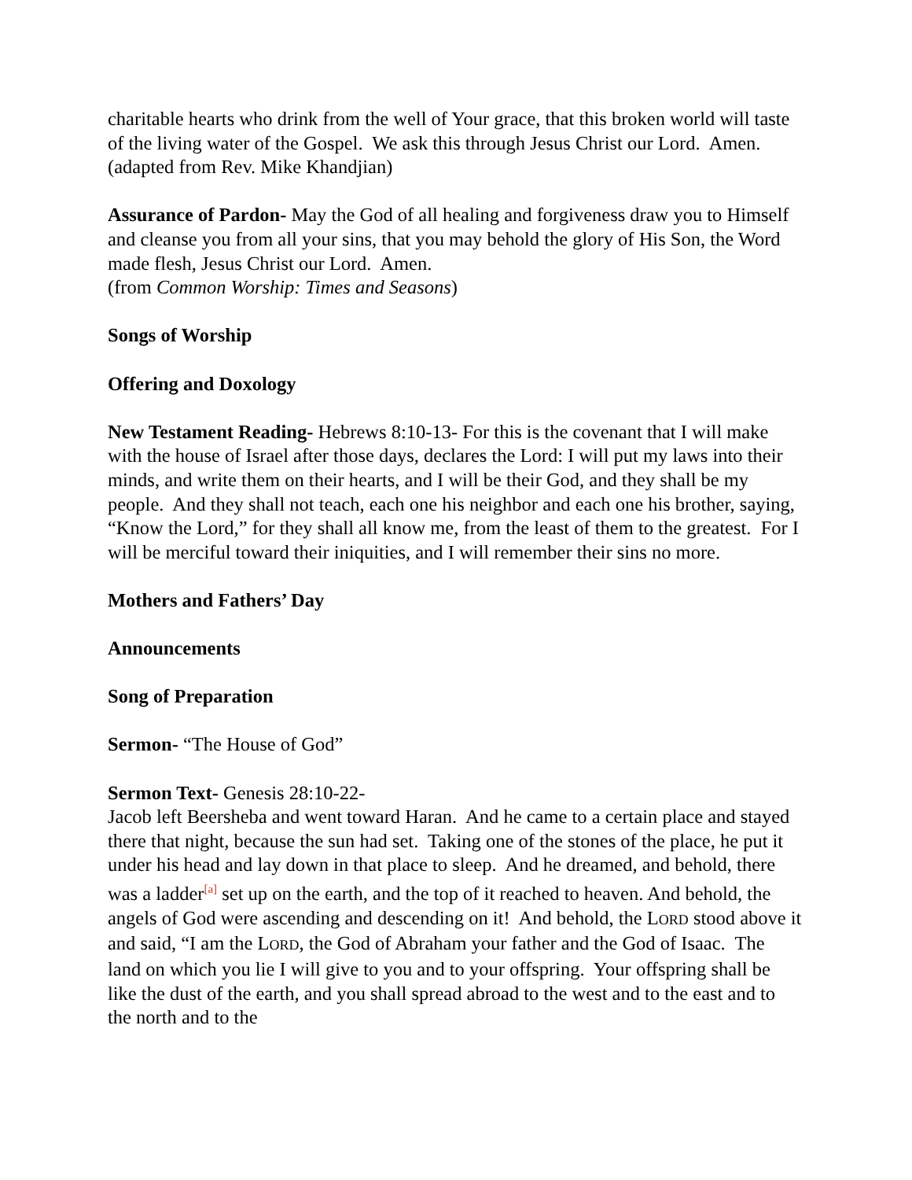charitable hearts who drink from the well of Your grace, that this broken world will taste of the living water of the Gospel. We ask this through Jesus Christ our Lord. Amen.
(adapted from Rev. Mike Khandjian)
Assurance of Pardon- May the God of all healing and forgiveness draw you to Himself and cleanse you from all your sins, that you may behold the glory of His Son, the Word made flesh, Jesus Christ our Lord. Amen.
(from Common Worship: Times and Seasons)
Songs of Worship
Offering and Doxology
New Testament Reading- Hebrews 8:10-13- For this is the covenant that I will make with the house of Israel after those days, declares the Lord: I will put my laws into their minds, and write them on their hearts, and I will be their God, and they shall be my people. And they shall not teach, each one his neighbor and each one his brother, saying, “Know the Lord,” for they shall all know me, from the least of them to the greatest. For I will be merciful toward their iniquities, and I will remember their sins no more.
Mothers and Fathers’ Day
Announcements
Song of Preparation
Sermon- “The House of God”
Sermon Text- Genesis 28:10-22-
Jacob left Beersheba and went toward Haran. And he came to a certain place and stayed there that night, because the sun had set. Taking one of the stones of the place, he put it under his head and lay down in that place to sleep. And he dreamed, and behold, there was a ladder<sup>[a]</sup> set up on the earth, and the top of it reached to heaven. And behold, the angels of God were ascending and descending on it! And behold, the LORD stood above it and said, “I am the LORD, the God of Abraham your father and the God of Isaac. The land on which you lie I will give to you and to your offspring. Your offspring shall be like the dust of the earth, and you shall spread abroad to the west and to the east and to the north and to the